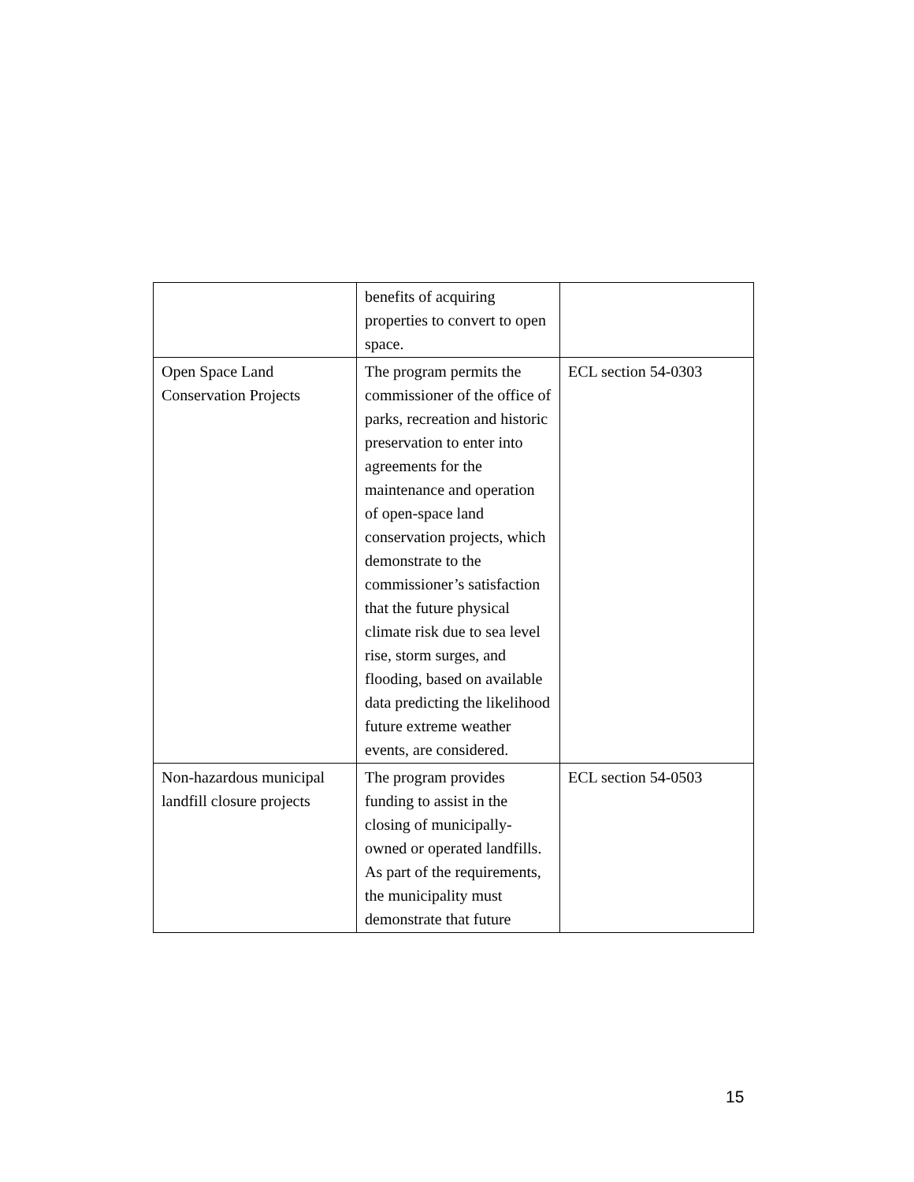| | benefits of acquiring properties to convert to open space. | |
| Open Space Land Conservation Projects | The program permits the commissioner of the office of parks, recreation and historic preservation to enter into agreements for the maintenance and operation of open-space land conservation projects, which demonstrate to the commissioner’s satisfaction that the future physical climate risk due to sea level rise, storm surges, and flooding, based on available data predicting the likelihood future extreme weather events, are considered. | ECL section 54-0303 |
| Non-hazardous municipal landfill closure projects | The program provides funding to assist in the closing of municipally-owned or operated landfills. As part of the requirements, the municipality must demonstrate that future | ECL section 54-0503 |
15